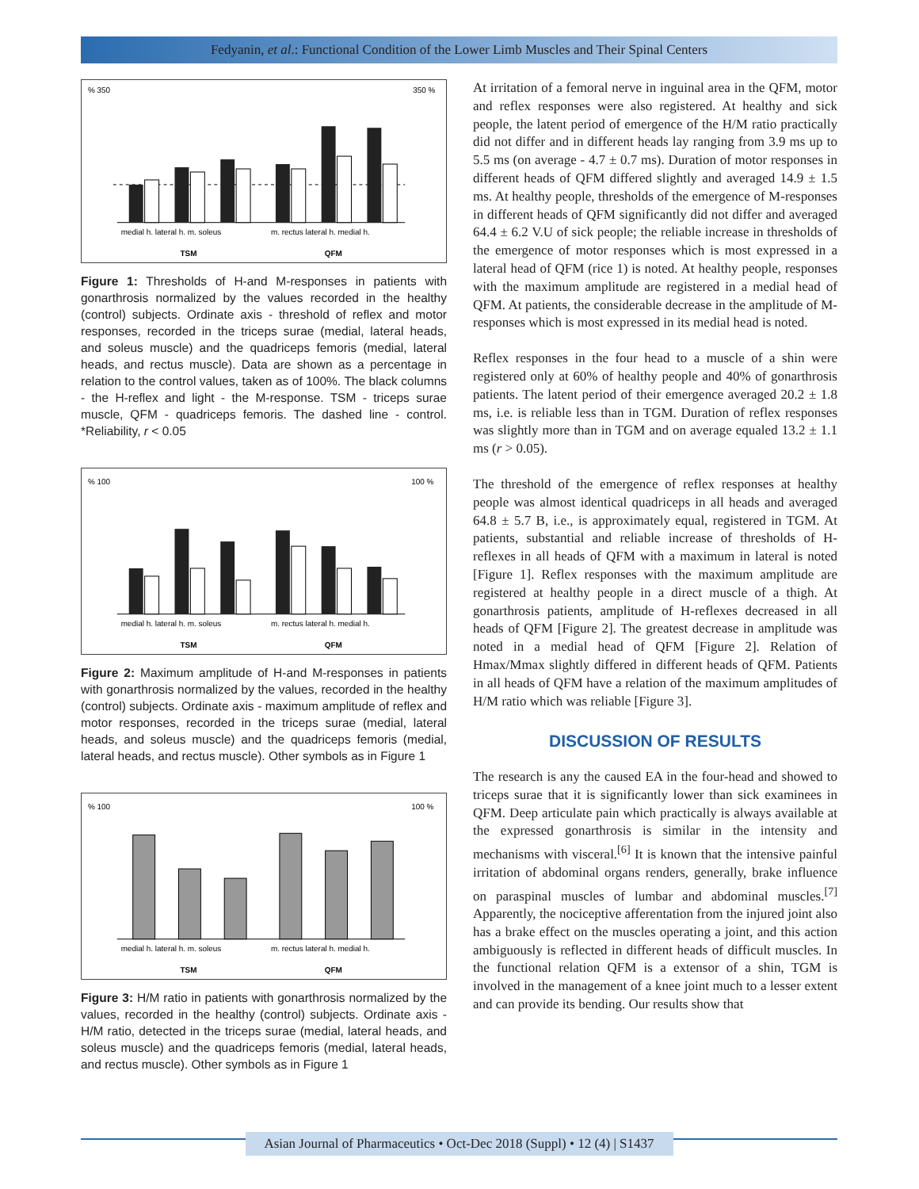Fedyanin, et al.: Functional Condition of the Lower Limb Muscles and Their Spinal Centers
% 350
350 %
medial h. lateral h. m. soleus
m. rectus lateral h. medial h.
TSM
QFM
Figure 1: Thresholds of H-and M-responses in patients with gonarthrosis normalized by the values recorded in the healthy (control) subjects. Ordinate axis - threshold of reflex and motor responses, recorded in the triceps surae (medial, lateral heads, and soleus muscle) and the quadriceps femoris (medial, lateral heads, and rectus muscle). Data are shown as a percentage in relation to the control values, taken as of 100%. The black columns - the H-reflex and light - the M-response. TSM - triceps surae muscle, QFM - quadriceps femoris. The dashed line - control. *Reliability, r < 0.05
% 100
100 %
medial h. lateral h. m. soleus
m. rectus lateral h. medial h.
TSM
QFM
Figure 2: Maximum amplitude of H-and M-responses in patients with gonarthrosis normalized by the values, recorded in the healthy (control) subjects. Ordinate axis - maximum amplitude of reflex and motor responses, recorded in the triceps surae (medial, lateral heads, and soleus muscle) and the quadriceps femoris (medial, lateral heads, and rectus muscle). Other symbols as in Figure 1
% 100
100 %
medial h. lateral h. m. soleus
m. rectus lateral h. medial h.
TSM
QFM
Figure 3: H/M ratio in patients with gonarthrosis normalized by the values, recorded in the healthy (control) subjects. Ordinate axis - H/M ratio, detected in the triceps surae (medial, lateral heads, and soleus muscle) and the quadriceps femoris (medial, lateral heads, and rectus muscle). Other symbols as in Figure 1
At irritation of a femoral nerve in inguinal area in the QFM, motor and reflex responses were also registered. At healthy and sick people, the latent period of emergence of the H/M ratio practically did not differ and in different heads lay ranging from 3.9 ms up to 5.5 ms (on average - 4.7 ± 0.7 ms). Duration of motor responses in different heads of QFM differed slightly and averaged 14.9 ± 1.5 ms. At healthy people, thresholds of the emergence of M-responses in different heads of QFM significantly did not differ and averaged 64.4 ± 6.2 V.U of sick people; the reliable increase in thresholds of the emergence of motor responses which is most expressed in a lateral head of QFM (rice 1) is noted. At healthy people, responses with the maximum amplitude are registered in a medial head of QFM. At patients, the considerable decrease in the amplitude of M-responses which is most expressed in its medial head is noted.
Reflex responses in the four head to a muscle of a shin were registered only at 60% of healthy people and 40% of gonarthrosis patients. The latent period of their emergence averaged 20.2 ± 1.8 ms, i.e. is reliable less than in TGM. Duration of reflex responses was slightly more than in TGM and on average equaled 13.2 ± 1.1 ms (r > 0.05).
The threshold of the emergence of reflex responses at healthy people was almost identical quadriceps in all heads and averaged 64.8 ± 5.7 B, i.e., is approximately equal, registered in TGM. At patients, substantial and reliable increase of thresholds of H-reflexes in all heads of QFM with a maximum in lateral is noted [Figure 1]. Reflex responses with the maximum amplitude are registered at healthy people in a direct muscle of a thigh. At gonarthrosis patients, amplitude of H-reflexes decreased in all heads of QFM [Figure 2]. The greatest decrease in amplitude was noted in a medial head of QFM [Figure 2]. Relation of Hmax/Mmax slightly differed in different heads of QFM. Patients in all heads of QFM have a relation of the maximum amplitudes of H/M ratio which was reliable [Figure 3].
DISCUSSION OF RESULTS
The research is any the caused EA in the four-head and showed to triceps surae that it is significantly lower than sick examinees in QFM. Deep articulate pain which practically is always available at the expressed gonarthrosis is similar in the intensity and mechanisms with visceral.<sup>[6]</sup> It is known that the intensive painful irritation of abdominal organs renders, generally, brake influence on paraspinal muscles of lumbar and abdominal muscles.<sup>[7]</sup> Apparently, the nociceptive afferentation from the injured joint also has a brake effect on the muscles operating a joint, and this action ambiguously is reflected in different heads of difficult muscles. In the functional relation QFM is a extensor of a shin, TGM is involved in the management of a knee joint much to a lesser extent and can provide its bending. Our results show that
Asian Journal of Pharmaceutics • Oct-Dec 2018 (Suppl) • 12 (4) | S1437